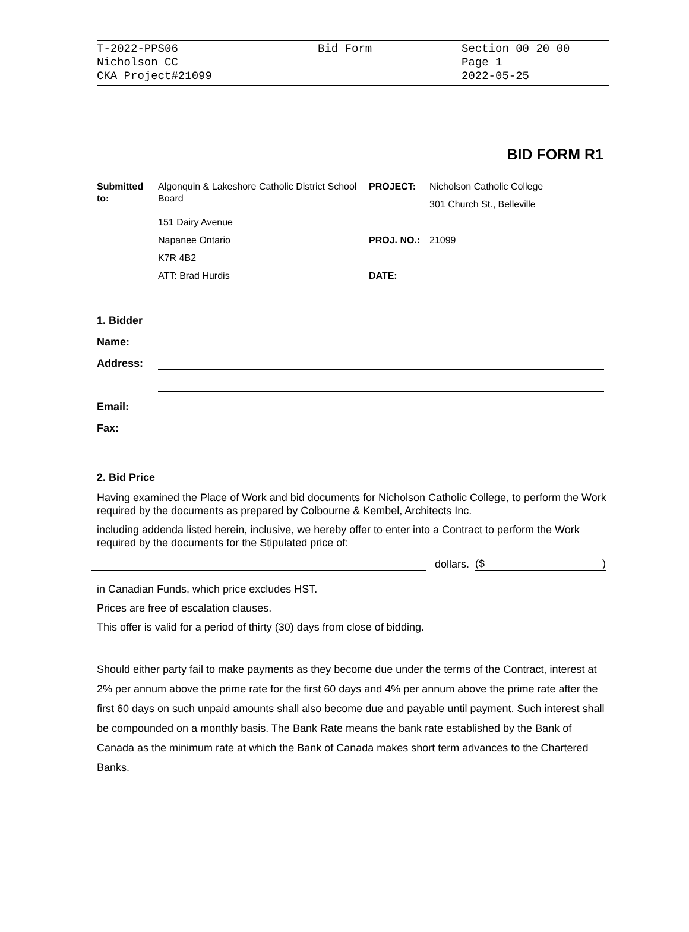| T-2022-PPS06 | Bid Form | Section 00 20 00 |
| Nicholson CC | | Page 1 |
| CKA Project#21099 | | 2022-05-25 |
BID FORM R1
| Submitted to: | Algonquin & Lakeshore Catholic District School Board | PROJECT: | Nicholson Catholic College 301 Church St., Belleville |
| | 151 Dairy Avenue | | |
| | Napanee Ontario | PROJ. NO.: | 21099 |
| | K7R 4B2 | | |
| | ATT: Brad Hurdis | DATE: | |
| 1. Bidder | |
| Name: | |
| Address: | |
| Email: | |
| Fax: | |
2. Bid Price
Having examined the Place of Work and bid documents for Nicholson Catholic College, to perform the Work required by the documents as prepared by Colbourne & Kembel, Architects Inc.
including addenda listed herein, inclusive, we hereby offer to enter into a Contract to perform the Work required by the documents for the Stipulated price of:
dollars. ($)
in Canadian Funds, which price excludes HST.
Prices are free of escalation clauses.
This offer is valid for a period of thirty (30) days from close of bidding.
Should either party fail to make payments as they become due under the terms of the Contract, interest at 2% per annum above the prime rate for the first 60 days and 4% per annum above the prime rate after the first 60 days on such unpaid amounts shall also become due and payable until payment. Such interest shall be compounded on a monthly basis. The Bank Rate means the bank rate established by the Bank of Canada as the minimum rate at which the Bank of Canada makes short term advances to the Chartered Banks.